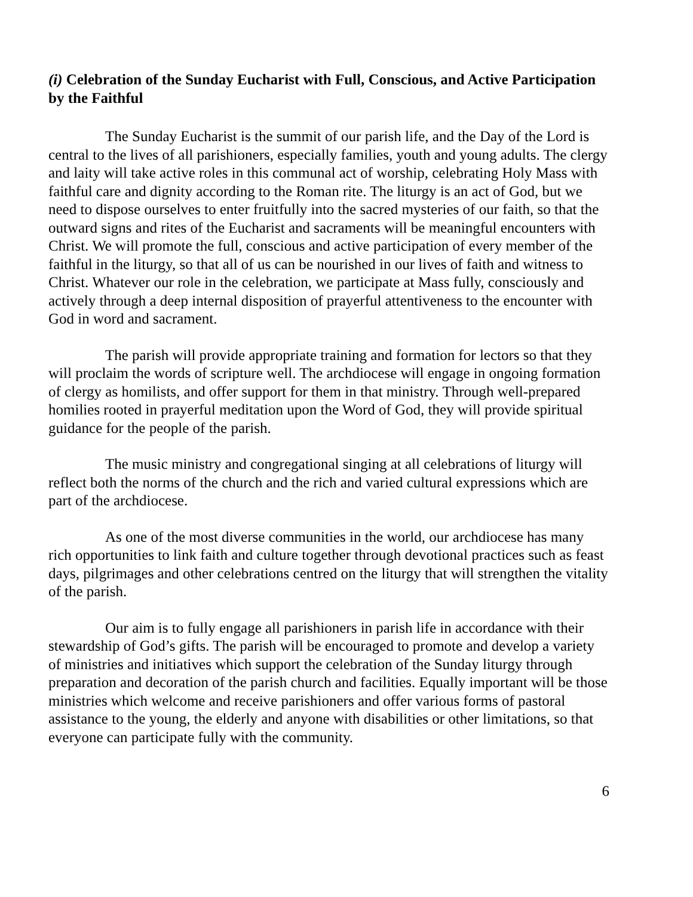(i) Celebration of the Sunday Eucharist with Full, Conscious, and Active Participation by the Faithful
The Sunday Eucharist is the summit of our parish life, and the Day of the Lord is central to the lives of all parishioners, especially families, youth and young adults. The clergy and laity will take active roles in this communal act of worship, celebrating Holy Mass with faithful care and dignity according to the Roman rite. The liturgy is an act of God, but we need to dispose ourselves to enter fruitfully into the sacred mysteries of our faith, so that the outward signs and rites of the Eucharist and sacraments will be meaningful encounters with Christ. We will promote the full, conscious and active participation of every member of the faithful in the liturgy, so that all of us can be nourished in our lives of faith and witness to Christ. Whatever our role in the celebration, we participate at Mass fully, consciously and actively through a deep internal disposition of prayerful attentiveness to the encounter with God in word and sacrament.
The parish will provide appropriate training and formation for lectors so that they will proclaim the words of scripture well. The archdiocese will engage in ongoing formation of clergy as homilists, and offer support for them in that ministry. Through well-prepared homilies rooted in prayerful meditation upon the Word of God, they will provide spiritual guidance for the people of the parish.
The music ministry and congregational singing at all celebrations of liturgy will reflect both the norms of the church and the rich and varied cultural expressions which are part of the archdiocese.
As one of the most diverse communities in the world, our archdiocese has many rich opportunities to link faith and culture together through devotional practices such as feast days, pilgrimages and other celebrations centred on the liturgy that will strengthen the vitality of the parish.
Our aim is to fully engage all parishioners in parish life in accordance with their stewardship of God’s gifts. The parish will be encouraged to promote and develop a variety of ministries and initiatives which support the celebration of the Sunday liturgy through preparation and decoration of the parish church and facilities. Equally important will be those ministries which welcome and receive parishioners and offer various forms of pastoral assistance to the young, the elderly and anyone with disabilities or other limitations, so that everyone can participate fully with the community.
6